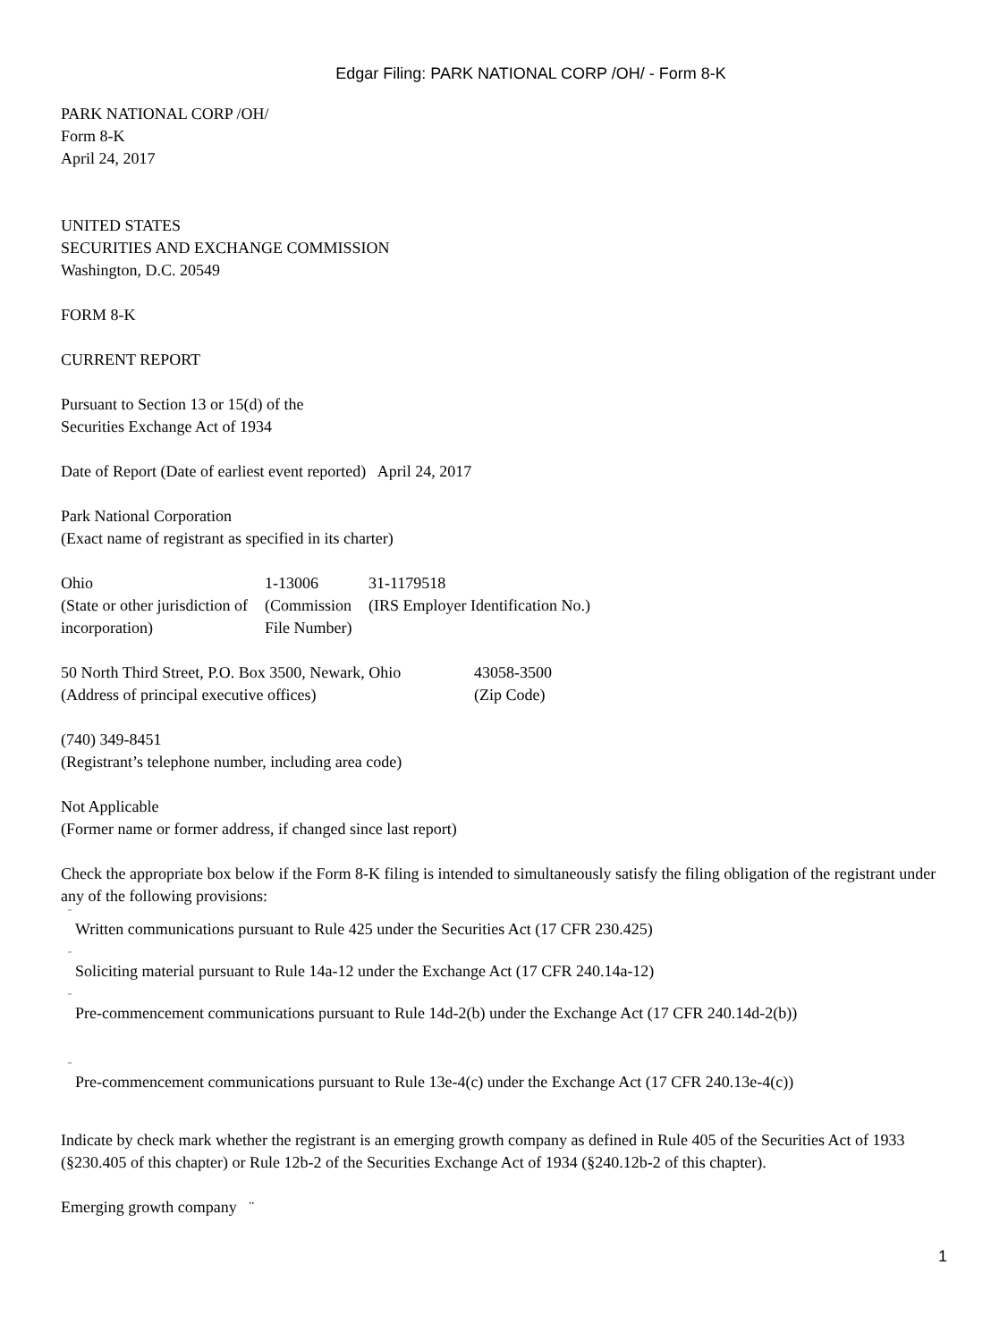Edgar Filing: PARK NATIONAL CORP /OH/ - Form 8-K
PARK NATIONAL CORP /OH/
Form 8-K
April 24, 2017
UNITED STATES
SECURITIES AND EXCHANGE COMMISSION
Washington, D.C. 20549
FORM 8-K
CURRENT REPORT
Pursuant to Section 13 or 15(d) of the
Securities Exchange Act of 1934
Date of Report (Date of earliest event reported) April 24, 2017
Park National Corporation
(Exact name of registrant as specified in its charter)
| Ohio | 1-13006 | 31-1179518 |
| (State or other jurisdiction of incorporation) | (Commission File Number) | (IRS Employer Identification No.) |
| 50 North Third Street, P.O. Box 3500, Newark, Ohio | 43058-3500 |
| (Address of principal executive offices) | (Zip Code) |
(740) 349-8451
(Registrant’s telephone number, including area code)
Not Applicable
(Former name or former address, if changed since last report)
Check the appropriate box below if the Form 8-K filing is intended to simultaneously satisfy the filing obligation of the registrant under any of the following provisions:
¨
Written communications pursuant to Rule 425 under the Securities Act (17 CFR 230.425)
¨
Soliciting material pursuant to Rule 14a-12 under the Exchange Act (17 CFR 240.14a-12)
¨
Pre-commencement communications pursuant to Rule 14d-2(b) under the Exchange Act (17 CFR 240.14d-2(b))
¨
Pre-commencement communications pursuant to Rule 13e-4(c) under the Exchange Act (17 CFR 240.13e-4(c))
Indicate by check mark whether the registrant is an emerging growth company as defined in Rule 405 of the Securities Act of 1933 (§230.405 of this chapter) or Rule 12b-2 of the Securities Exchange Act of 1934 (§240.12b-2 of this chapter).
Emerging growth company ¨
1